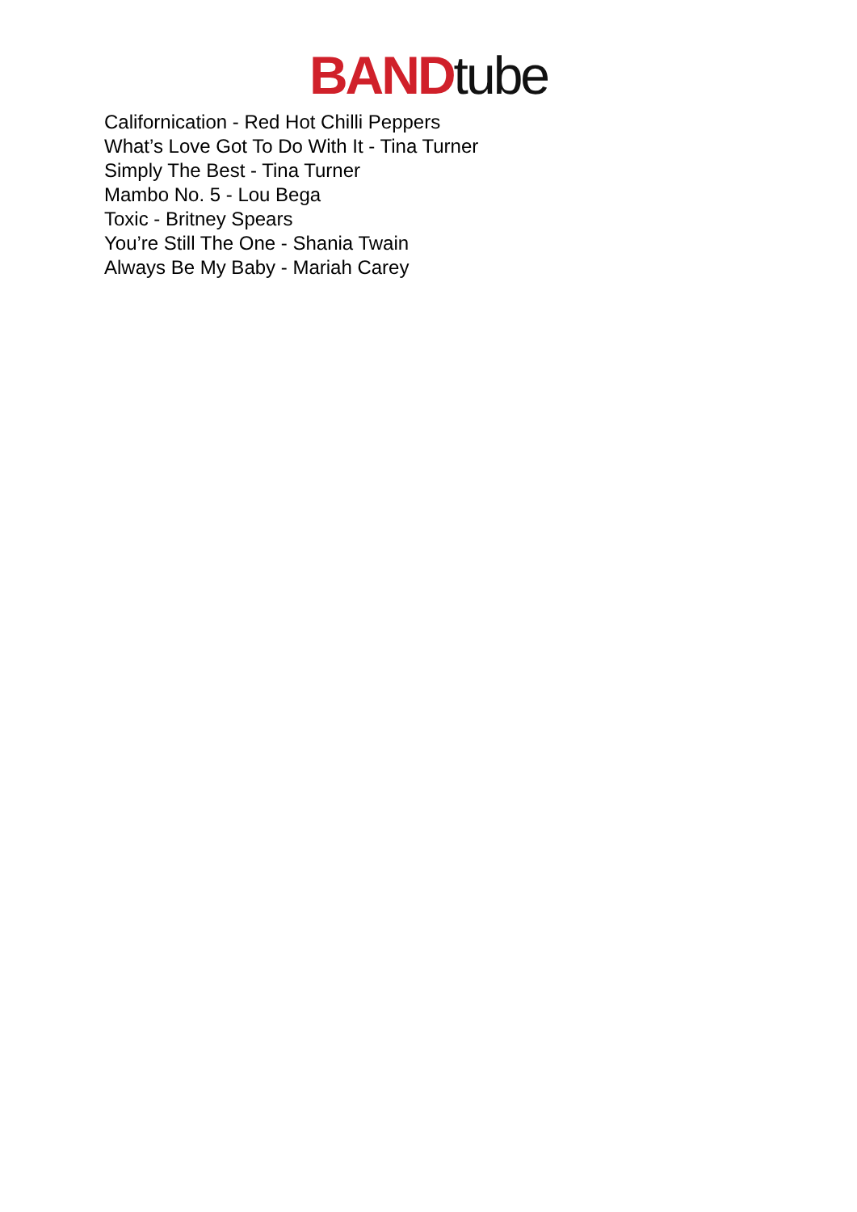BAND tube
Californication - Red Hot Chilli Peppers
What’s Love Got To Do With It - Tina Turner
Simply The Best - Tina Turner
Mambo No. 5 - Lou Bega
Toxic - Britney Spears
You’re Still The One - Shania Twain
Always Be My Baby - Mariah Carey